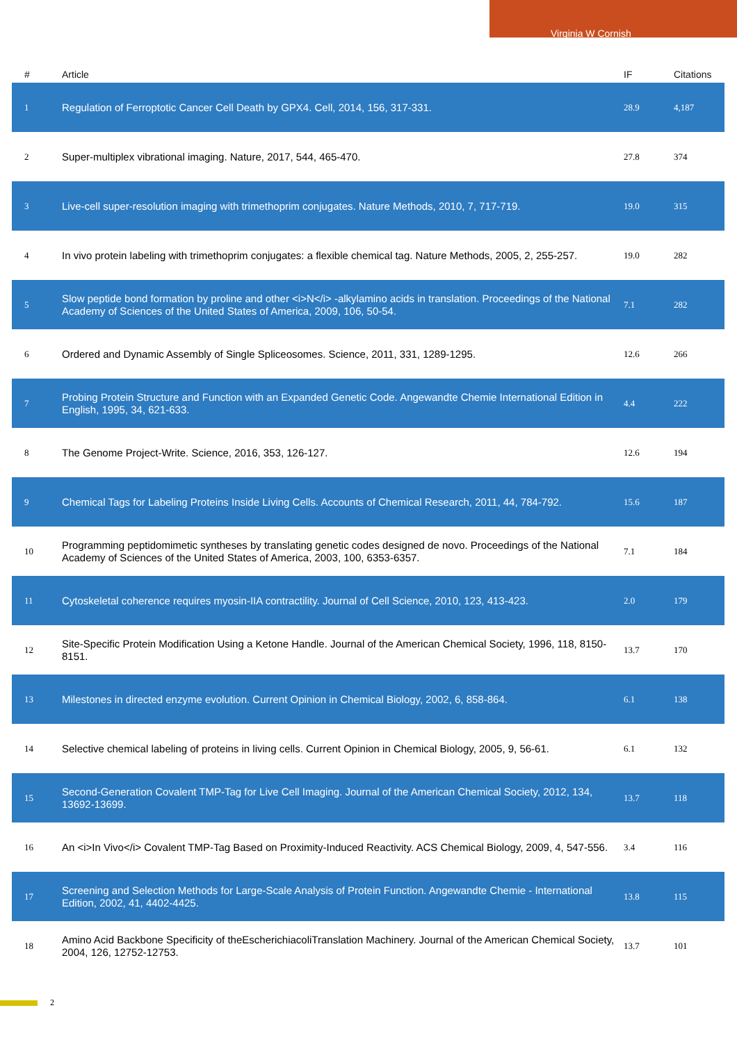Virginia W Cornish
| # | Article | IF | Citations |
| --- | --- | --- | --- |
| 1 | Regulation of Ferroptotic Cancer Cell Death by GPX4. Cell, 2014, 156, 317-331. | 28.9 | 4,187 |
| 2 | Super-multiplex vibrational imaging. Nature, 2017, 544, 465-470. | 27.8 | 374 |
| 3 | Live-cell super-resolution imaging with trimethoprim conjugates. Nature Methods, 2010, 7, 717-719. | 19.0 | 315 |
| 4 | In vivo protein labeling with trimethoprim conjugates: a flexible chemical tag. Nature Methods, 2005, 2, 255-257. | 19.0 | 282 |
| 5 | Slow peptide bond formation by proline and other <i>N</i> -alkylamino acids in translation. Proceedings of the National Academy of Sciences of the United States of America, 2009, 106, 50-54. | 7.1 | 282 |
| 6 | Ordered and Dynamic Assembly of Single Spliceosomes. Science, 2011, 331, 1289-1295. | 12.6 | 266 |
| 7 | Probing Protein Structure and Function with an Expanded Genetic Code. Angewandte Chemie International Edition in English, 1995, 34, 621-633. | 4.4 | 222 |
| 8 | The Genome Project-Write. Science, 2016, 353, 126-127. | 12.6 | 194 |
| 9 | Chemical Tags for Labeling Proteins Inside Living Cells. Accounts of Chemical Research, 2011, 44, 784-792. | 15.6 | 187 |
| 10 | Programming peptidomimetic syntheses by translating genetic codes designed de novo. Proceedings of the National Academy of Sciences of the United States of America, 2003, 100, 6353-6357. | 7.1 | 184 |
| 11 | Cytoskeletal coherence requires myosin-IIA contractility. Journal of Cell Science, 2010, 123, 413-423. | 2.0 | 179 |
| 12 | Site-Specific Protein Modification Using a Ketone Handle. Journal of the American Chemical Society, 1996, 118, 8150-8151. | 13.7 | 170 |
| 13 | Milestones in directed enzyme evolution. Current Opinion in Chemical Biology, 2002, 6, 858-864. | 6.1 | 138 |
| 14 | Selective chemical labeling of proteins in living cells. Current Opinion in Chemical Biology, 2005, 9, 56-61. | 6.1 | 132 |
| 15 | Second-Generation Covalent TMP-Tag for Live Cell Imaging. Journal of the American Chemical Society, 2012, 134, 13692-13699. | 13.7 | 118 |
| 16 | An <i>In Vivo</i> Covalent TMP-Tag Based on Proximity-Induced Reactivity. ACS Chemical Biology, 2009, 4, 547-556. | 3.4 | 116 |
| 17 | Screening and Selection Methods for Large-Scale Analysis of Protein Function. Angewandte Chemie - International Edition, 2002, 41, 4402-4425. | 13.8 | 115 |
| 18 | Amino Acid Backbone Specificity of theEscherichiacoliTranslation Machinery. Journal of the American Chemical Society, 2004, 126, 12752-12753. | 13.7 | 101 |
2